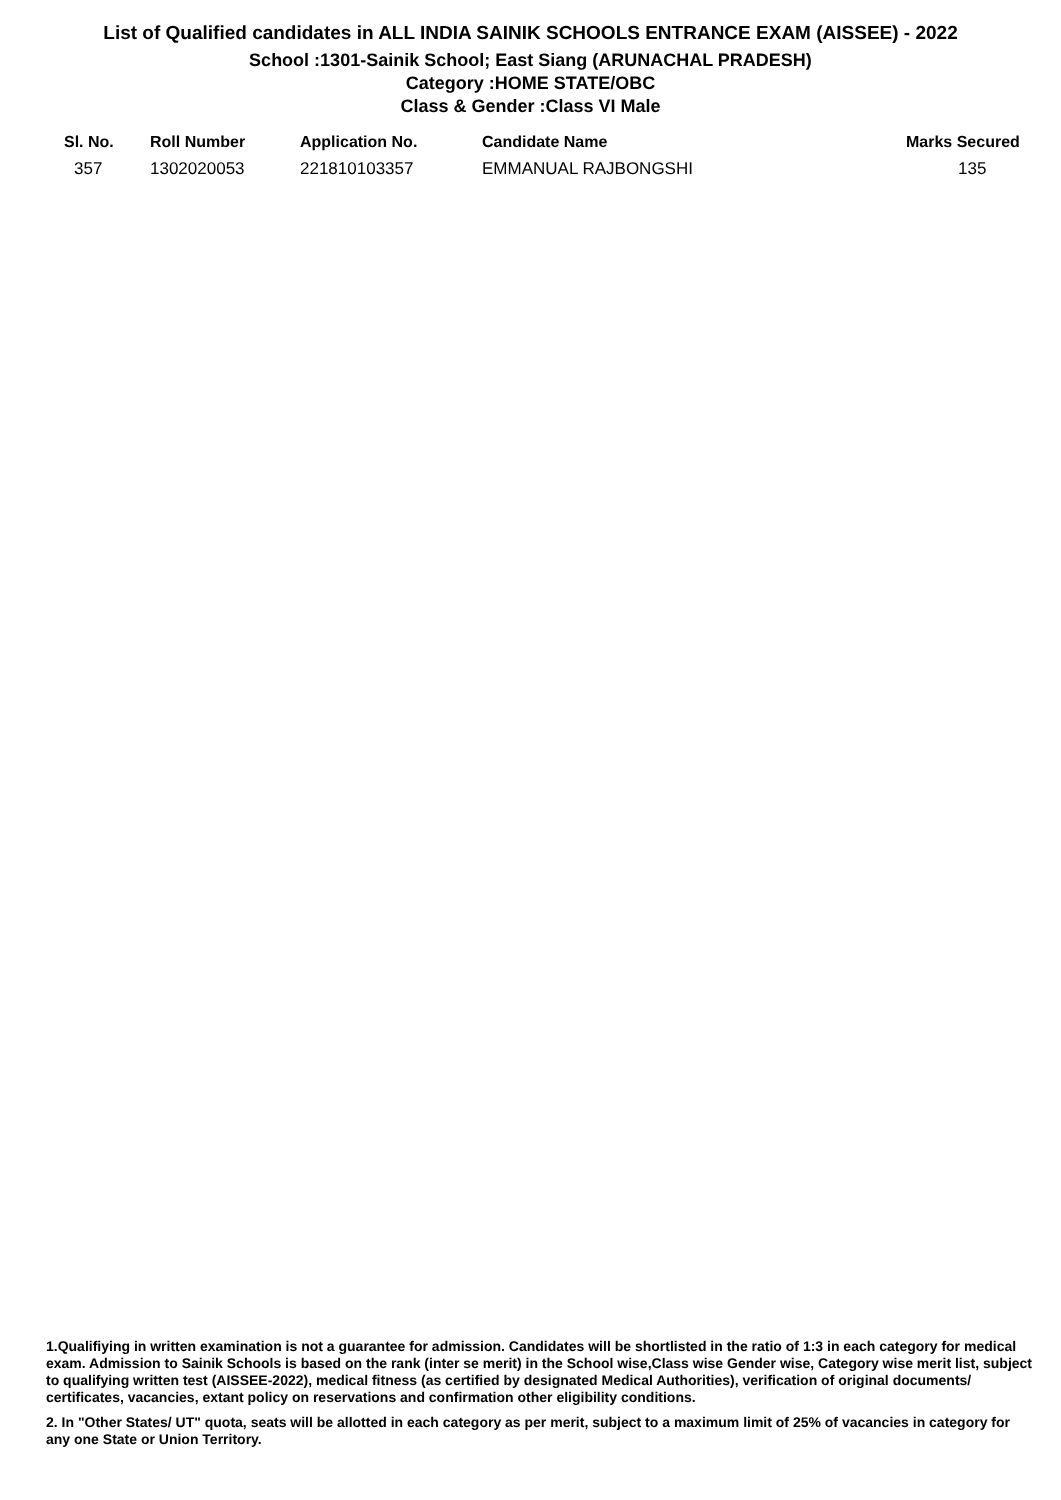List of Qualified candidates in ALL INDIA SAINIK SCHOOLS ENTRANCE EXAM (AISSEE) - 2022
School :1301-Sainik School; East Siang (ARUNACHAL PRADESH)
Category :HOME STATE/OBC
Class & Gender :Class VI Male
| Sl. No. | Roll Number | Application No. | Candidate Name | Marks Secured |
| --- | --- | --- | --- | --- |
| 357 | 1302020053 | 221810103357 | EMMANUAL RAJBONGSHI | 135 |
1.Qualifiying in written examination is not a guarantee for admission. Candidates will be shortlisted in the ratio of 1:3 in each category for medical exam. Admission to Sainik Schools is based on the rank (inter se merit) in the School wise,Class wise Gender wise, Category wise merit list, subject to qualifying written test (AISSEE-2022), medical fitness (as certified by designated Medical Authorities), verification of original documents/ certificates, vacancies, extant policy on reservations and confirmation other eligibility conditions.
2. In "Other States/ UT" quota, seats will be allotted in each category as per merit, subject to a maximum limit of 25% of vacancies in category for any one State or Union Territory.